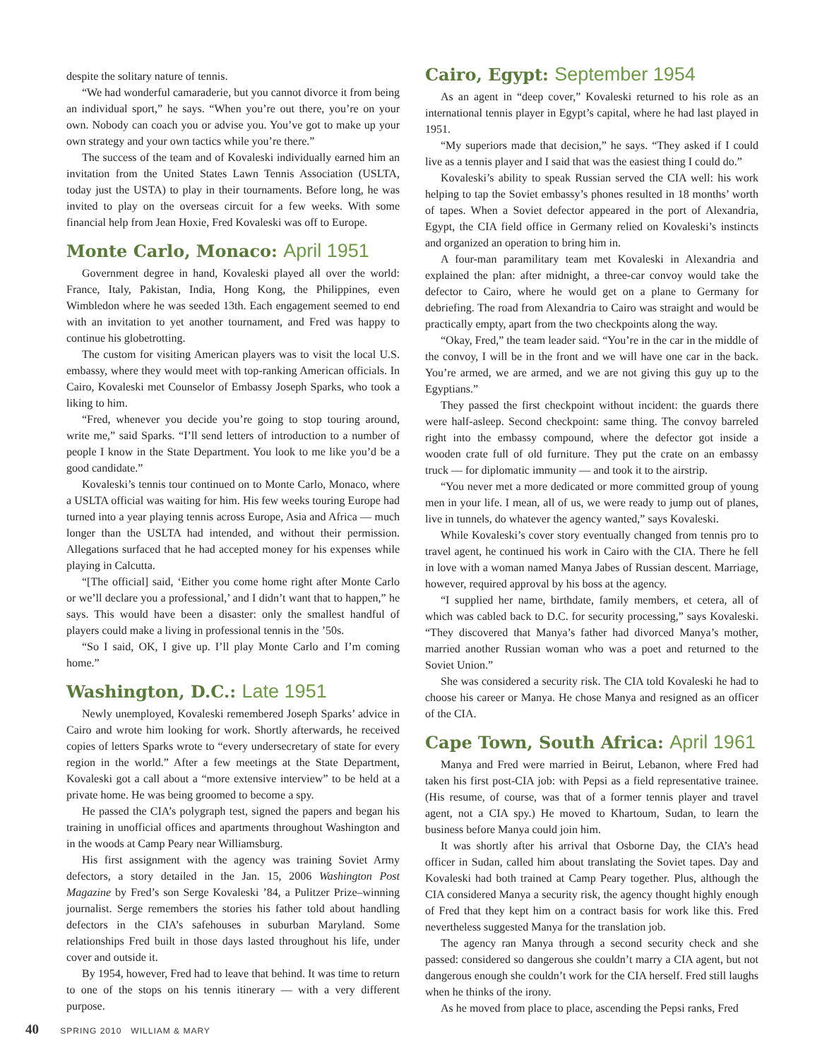despite the solitary nature of tennis.
“We had wonderful camaraderie, but you cannot divorce it from being an individual sport,” he says. “When you’re out there, you’re on your own. Nobody can coach you or advise you. You’ve got to make up your own strategy and your own tactics while you’re there.”
The success of the team and of Kovaleski individually earned him an invitation from the United States Lawn Tennis Association (USLTA, today just the USTA) to play in their tournaments. Before long, he was invited to play on the overseas circuit for a few weeks. With some financial help from Jean Hoxie, Fred Kovaleski was off to Europe.
Monte Carlo, Monaco: April 1951
Government degree in hand, Kovaleski played all over the world: France, Italy, Pakistan, India, Hong Kong, the Philippines, even Wimbledon where he was seeded 13th. Each engagement seemed to end with an invitation to yet another tournament, and Fred was happy to continue his globetrotting.
The custom for visiting American players was to visit the local U.S. embassy, where they would meet with top-ranking American officials. In Cairo, Kovaleski met Counselor of Embassy Joseph Sparks, who took a liking to him.
“Fred, whenever you decide you’re going to stop touring around, write me,” said Sparks. “I’ll send letters of introduction to a number of people I know in the State Department. You look to me like you’d be a good candidate.”
Kovaleski’s tennis tour continued on to Monte Carlo, Monaco, where a USLTA official was waiting for him. His few weeks touring Europe had turned into a year playing tennis across Europe, Asia and Africa — much longer than the USLTA had intended, and without their permission. Allegations surfaced that he had accepted money for his expenses while playing in Calcutta.
“[The official] said, ‘Either you come home right after Monte Carlo or we’ll declare you a professional,’ and I didn’t want that to happen,” he says. This would have been a disaster: only the smallest handful of players could make a living in professional tennis in the ’50s.
“So I said, OK, I give up. I’ll play Monte Carlo and I’m coming home.”
Washington, D.C.: Late 1951
Newly unemployed, Kovaleski remembered Joseph Sparks’ advice in Cairo and wrote him looking for work. Shortly afterwards, he received copies of letters Sparks wrote to “every undersecretary of state for every region in the world.” After a few meetings at the State Department, Kovaleski got a call about a “more extensive interview” to be held at a private home. He was being groomed to become a spy.
He passed the CIA’s polygraph test, signed the papers and began his training in unofficial offices and apartments throughout Washington and in the woods at Camp Peary near Williamsburg.
His first assignment with the agency was training Soviet Army defectors, a story detailed in the Jan. 15, 2006 Washington Post Magazine by Fred’s son Serge Kovaleski ’84, a Pulitzer Prize–winning journalist. Serge remembers the stories his father told about handling defectors in the CIA’s safehouses in suburban Maryland. Some relationships Fred built in those days lasted throughout his life, under cover and outside it.
By 1954, however, Fred had to leave that behind. It was time to return to one of the stops on his tennis itinerary — with a very different purpose.
Cairo, Egypt: September 1954
As an agent in “deep cover,” Kovaleski returned to his role as an international tennis player in Egypt’s capital, where he had last played in 1951.
“My superiors made that decision,” he says. “They asked if I could live as a tennis player and I said that was the easiest thing I could do.”
Kovaleski’s ability to speak Russian served the CIA well: his work helping to tap the Soviet embassy’s phones resulted in 18 months’ worth of tapes. When a Soviet defector appeared in the port of Alexandria, Egypt, the CIA field office in Germany relied on Kovaleski’s instincts and organized an operation to bring him in.
A four-man paramilitary team met Kovaleski in Alexandria and explained the plan: after midnight, a three-car convoy would take the defector to Cairo, where he would get on a plane to Germany for debriefing. The road from Alexandria to Cairo was straight and would be practically empty, apart from the two checkpoints along the way.
“Okay, Fred,” the team leader said. “You’re in the car in the middle of the convoy, I will be in the front and we will have one car in the back. You’re armed, we are armed, and we are not giving this guy up to the Egyptians.”
They passed the first checkpoint without incident: the guards there were half-asleep. Second checkpoint: same thing. The convoy barreled right into the embassy compound, where the defector got inside a wooden crate full of old furniture. They put the crate on an embassy truck — for diplomatic immunity — and took it to the airstrip.
“You never met a more dedicated or more committed group of young men in your life. I mean, all of us, we were ready to jump out of planes, live in tunnels, do whatever the agency wanted,” says Kovaleski.
While Kovaleski’s cover story eventually changed from tennis pro to travel agent, he continued his work in Cairo with the CIA. There he fell in love with a woman named Manya Jabes of Russian descent. Marriage, however, required approval by his boss at the agency.
“I supplied her name, birthdate, family members, et cetera, all of which was cabled back to D.C. for security processing,” says Kovaleski. “They discovered that Manya’s father had divorced Manya’s mother, married another Russian woman who was a poet and returned to the Soviet Union.”
She was considered a security risk. The CIA told Kovaleski he had to choose his career or Manya. He chose Manya and resigned as an officer of the CIA.
Cape Town, South Africa: April 1961
Manya and Fred were married in Beirut, Lebanon, where Fred had taken his first post-CIA job: with Pepsi as a field representative trainee. (His resume, of course, was that of a former tennis player and travel agent, not a CIA spy.) He moved to Khartoum, Sudan, to learn the business before Manya could join him.
It was shortly after his arrival that Osborne Day, the CIA’s head officer in Sudan, called him about translating the Soviet tapes. Day and Kovaleski had both trained at Camp Peary together. Plus, although the CIA considered Manya a security risk, the agency thought highly enough of Fred that they kept him on a contract basis for work like this. Fred nevertheless suggested Manya for the translation job.
The agency ran Manya through a second security check and she passed: considered so dangerous she couldn’t marry a CIA agent, but not dangerous enough she couldn’t work for the CIA herself. Fred still laughs when he thinks of the irony.
As he moved from place to place, ascending the Pepsi ranks, Fred
40 SPRING 2010 WILLIAM & MARY